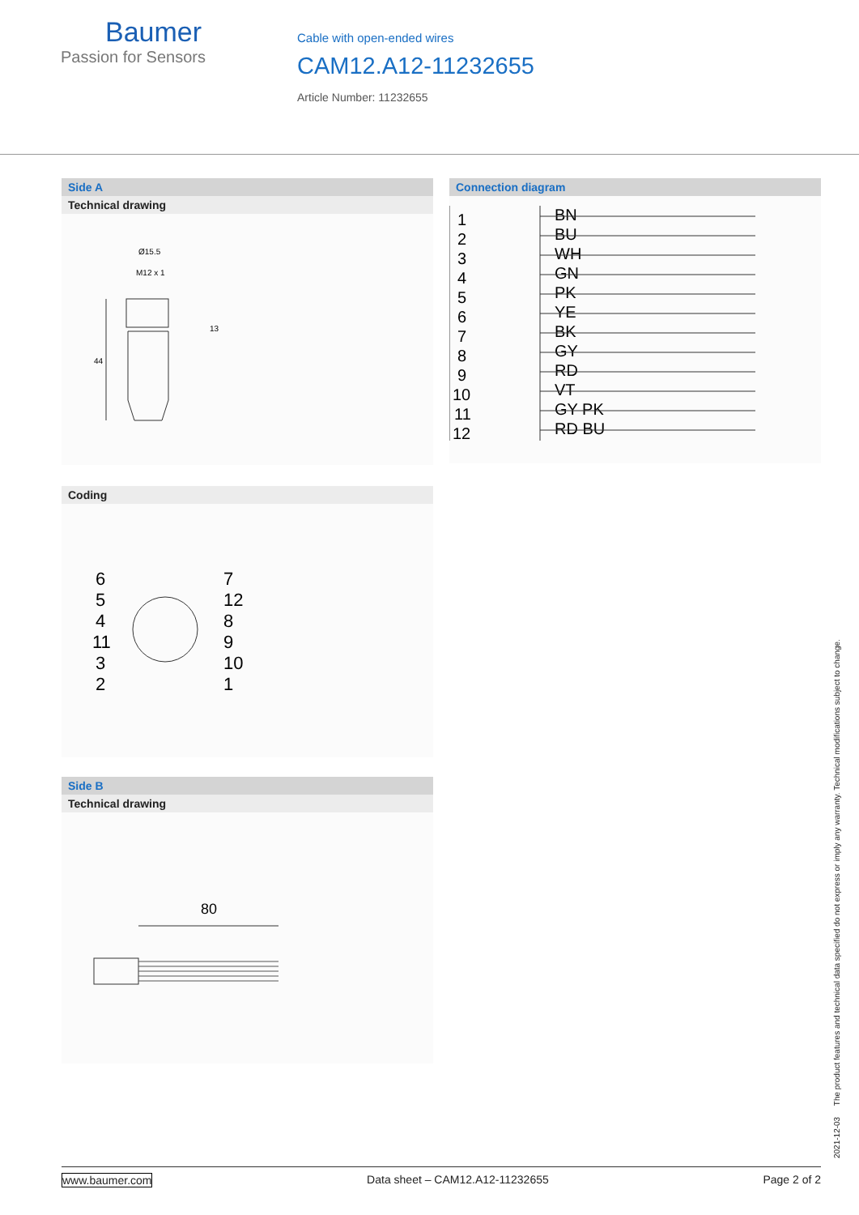Baumer
Passion for Sensors
Cable with open-ended wires
CAM12.A12-11232655
Article Number: 11232655
Side A
Technical drawing
Ø15.5
M12 x 1
44
13
Coding
6
5
4
11
3
2
7
12
8
9
10
1
Side B
Technical drawing
80
Connection diagram
1
BN
2
BU
3
WH
4
GN
5
PK
6
YE
7
BK
8
GY
9
RD
10
VT
11
GY PK
12
RD BU
2021-12-03 The product features and technical data specified do not express or imply any warranty. Technical modifications subject to change.
www.baumer.com Data sheet – CAM12.A12-11232655 Page 2 of 2